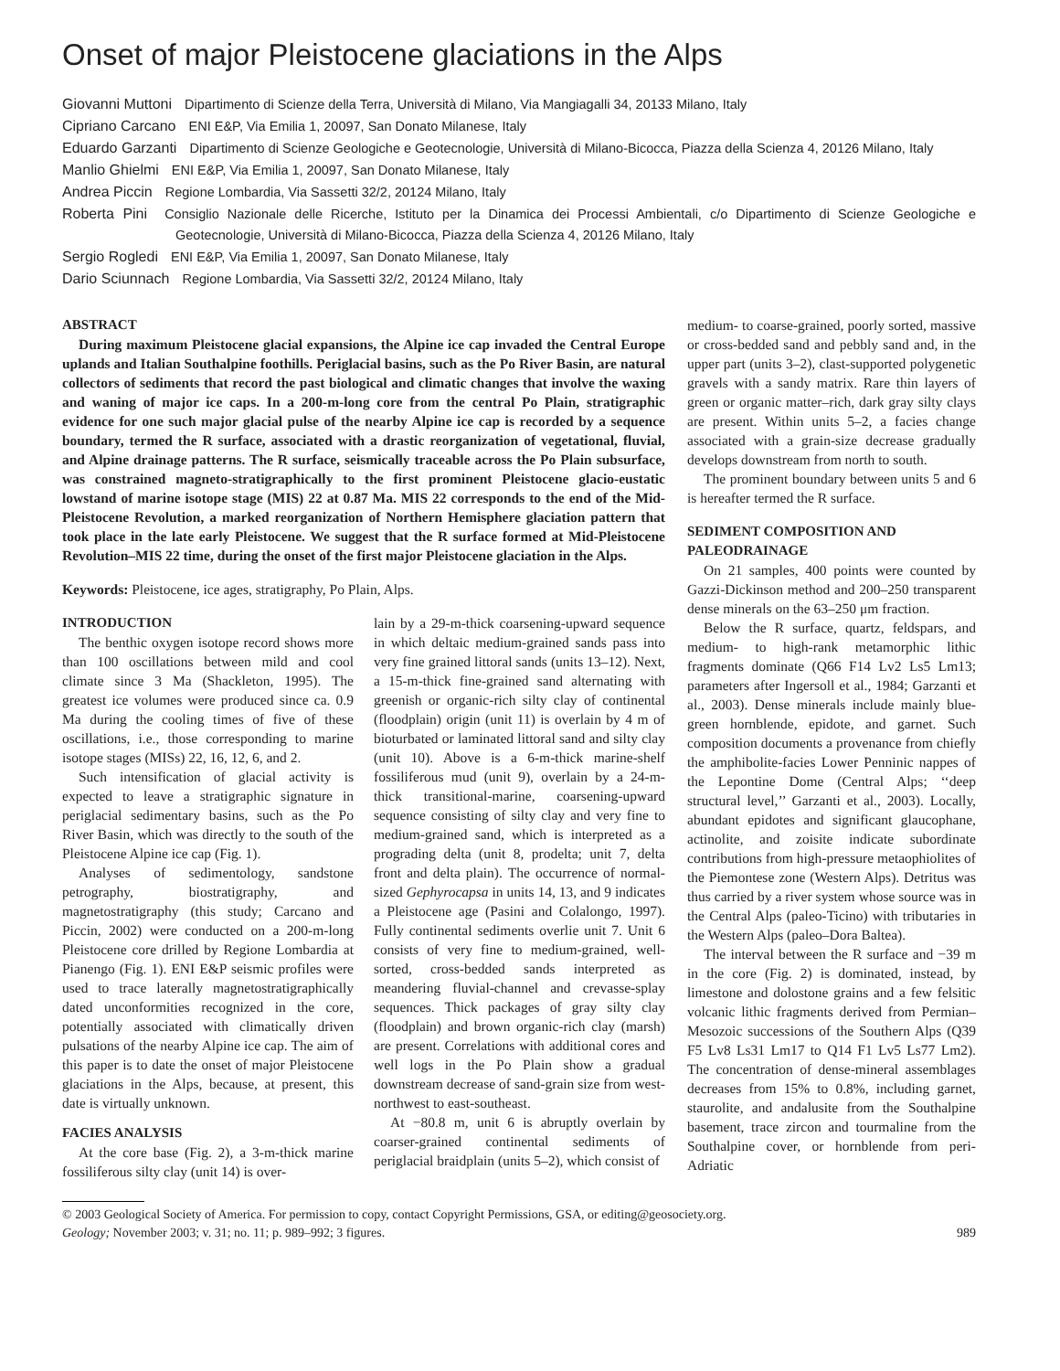Onset of major Pleistocene glaciations in the Alps
Giovanni Muttoni Dipartimento di Scienze della Terra, Università di Milano, Via Mangiagalli 34, 20133 Milano, Italy
Cipriano Carcano ENI E&P, Via Emilia 1, 20097, San Donato Milanese, Italy
Eduardo Garzanti Dipartimento di Scienze Geologiche e Geotecnologie, Università di Milano-Bicocca, Piazza della Scienza 4, 20126 Milano, Italy
Manlio Ghielmi ENI E&P, Via Emilia 1, 20097, San Donato Milanese, Italy
Andrea Piccin Regione Lombardia, Via Sassetti 32/2, 20124 Milano, Italy
Roberta Pini Consiglio Nazionale delle Ricerche, Istituto per la Dinamica dei Processi Ambientali, c/o Dipartimento di Scienze Geologiche e Geotecnologie, Università di Milano-Bicocca, Piazza della Scienza 4, 20126 Milano, Italy
Sergio Rogledi ENI E&P, Via Emilia 1, 20097, San Donato Milanese, Italy
Dario Sciunnach Regione Lombardia, Via Sassetti 32/2, 20124 Milano, Italy
ABSTRACT
During maximum Pleistocene glacial expansions, the Alpine ice cap invaded the Central Europe uplands and Italian Southalpine foothills. Periglacial basins, such as the Po River Basin, are natural collectors of sediments that record the past biological and climatic changes that involve the waxing and waning of major ice caps. In a 200-m-long core from the central Po Plain, stratigraphic evidence for one such major glacial pulse of the nearby Alpine ice cap is recorded by a sequence boundary, termed the R surface, associated with a drastic reorganization of vegetational, fluvial, and Alpine drainage patterns. The R surface, seismically traceable across the Po Plain subsurface, was constrained magneto-stratigraphically to the first prominent Pleistocene glacio-eustatic lowstand of marine isotope stage (MIS) 22 at 0.87 Ma. MIS 22 corresponds to the end of the Mid-Pleistocene Revolution, a marked reorganization of Northern Hemisphere glaciation pattern that took place in the late early Pleistocene. We suggest that the R surface formed at Mid-Pleistocene Revolution–MIS 22 time, during the onset of the first major Pleistocene glaciation in the Alps.
Keywords: Pleistocene, ice ages, stratigraphy, Po Plain, Alps.
INTRODUCTION
The benthic oxygen isotope record shows more than 100 oscillations between mild and cool climate since 3 Ma (Shackleton, 1995). The greatest ice volumes were produced since ca. 0.9 Ma during the cooling times of five of these oscillations, i.e., those corresponding to marine isotope stages (MISs) 22, 16, 12, 6, and 2.
Such intensification of glacial activity is expected to leave a stratigraphic signature in periglacial sedimentary basins, such as the Po River Basin, which was directly to the south of the Pleistocene Alpine ice cap (Fig. 1).
Analyses of sedimentology, sandstone petrography, biostratigraphy, and magnetostratigraphy (this study; Carcano and Piccin, 2002) were conducted on a 200-m-long Pleistocene core drilled by Regione Lombardia at Pianengo (Fig. 1). ENI E&P seismic profiles were used to trace laterally magnetostratigraphically dated unconformities recognized in the core, potentially associated with climatically driven pulsations of the nearby Alpine ice cap. The aim of this paper is to date the onset of major Pleistocene glaciations in the Alps, because, at present, this date is virtually unknown.
FACIES ANALYSIS
At the core base (Fig. 2), a 3-m-thick marine fossiliferous silty clay (unit 14) is over-
lain by a 29-m-thick coarsening-upward sequence in which deltaic medium-grained sands pass into very fine grained littoral sands (units 13–12). Next, a 15-m-thick fine-grained sand alternating with greenish or organic-rich silty clay of continental (floodplain) origin (unit 11) is overlain by 4 m of bioturbated or laminated littoral sand and silty clay (unit 10). Above is a 6-m-thick marine-shelf fossiliferous mud (unit 9), overlain by a 24-m-thick transitional-marine, coarsening-upward sequence consisting of silty clay and very fine to medium-grained sand, which is interpreted as a prograding delta (unit 8, prodelta; unit 7, delta front and delta plain). The occurrence of normal-sized Gephyrocapsa in units 14, 13, and 9 indicates a Pleistocene age (Pasini and Colalongo, 1997). Fully continental sediments overlie unit 7. Unit 6 consists of very fine to medium-grained, well-sorted, cross-bedded sands interpreted as meandering fluvial-channel and crevasse-splay sequences. Thick packages of gray silty clay (floodplain) and brown organic-rich clay (marsh) are present. Correlations with additional cores and well logs in the Po Plain show a gradual downstream decrease of sand-grain size from west-northwest to east-southeast.
At −80.8 m, unit 6 is abruptly overlain by coarser-grained continental sediments of periglacial braidplain (units 5–2), which consist of
medium- to coarse-grained, poorly sorted, massive or cross-bedded sand and pebbly sand and, in the upper part (units 3–2), clast-supported polygenetic gravels with a sandy matrix. Rare thin layers of green or organic matter–rich, dark gray silty clays are present. Within units 5–2, a facies change associated with a grain-size decrease gradually develops downstream from north to south.
The prominent boundary between units 5 and 6 is hereafter termed the R surface.
SEDIMENT COMPOSITION AND PALEODRAINAGE
On 21 samples, 400 points were counted by Gazzi-Dickinson method and 200–250 transparent dense minerals on the 63–250 μm fraction.
Below the R surface, quartz, feldspars, and medium- to high-rank metamorphic lithic fragments dominate (Q66 F14 Lv2 Ls5 Lm13; parameters after Ingersoll et al., 1984; Garzanti et al., 2003). Dense minerals include mainly blue-green hornblende, epidote, and garnet. Such composition documents a provenance from chiefly the amphibolite-facies Lower Penninic nappes of the Lepontine Dome (Central Alps; ‘‘deep structural level,’’ Garzanti et al., 2003). Locally, abundant epidotes and significant glaucophane, actinolite, and zoisite indicate subordinate contributions from high-pressure metaophiolites of the Piemontese zone (Western Alps). Detritus was thus carried by a river system whose source was in the Central Alps (paleo-Ticino) with tributaries in the Western Alps (paleo–Dora Baltea).
The interval between the R surface and −39 m in the core (Fig. 2) is dominated, instead, by limestone and dolostone grains and a few felsitic volcanic lithic fragments derived from Permian–Mesozoic successions of the Southern Alps (Q39 F5 Lv8 Ls31 Lm17 to Q14 F1 Lv5 Ls77 Lm2). The concentration of dense-mineral assemblages decreases from 15% to 0.8%, including garnet, staurolite, and andalusite from the Southalpine basement, trace zircon and tourmaline from the Southalpine cover, or hornblende from peri-Adriatic
© 2003 Geological Society of America. For permission to copy, contact Copyright Permissions, GSA, or editing@geosociety.org.
Geology; November 2003; v. 31; no. 11; p. 989–992; 3 figures. 989